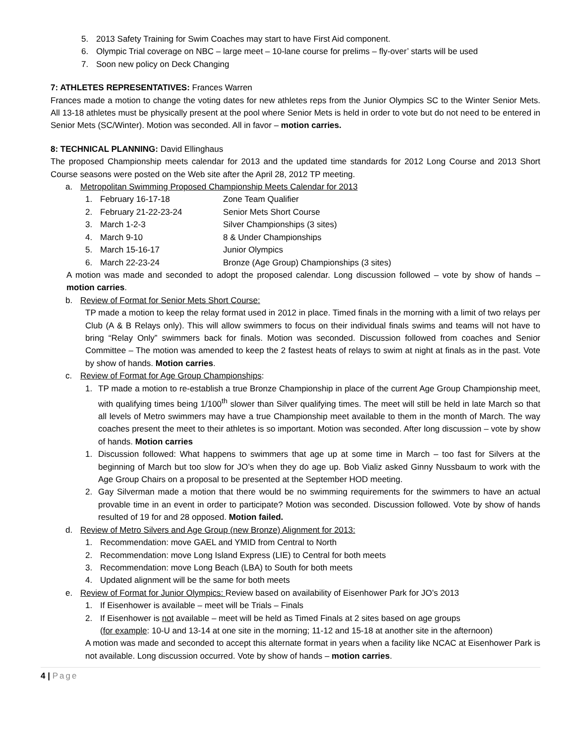5. 2013 Safety Training for Swim Coaches may start to have First Aid component.
6. Olympic Trial coverage on NBC – large meet – 10-lane course for prelims – fly-over’ starts will be used
7. Soon new policy on Deck Changing
7: ATHLETES REPRESENTATIVES: Frances Warren
Frances made a motion to change the voting dates for new athletes reps from the Junior Olympics SC to the Winter Senior Mets. All 13-18 athletes must be physically present at the pool where Senior Mets is held in order to vote but do not need to be entered in Senior Mets (SC/Winter). Motion was seconded. All in favor – motion carries.
8: TECHNICAL PLANNING: David Ellinghaus
The proposed Championship meets calendar for 2013 and the updated time standards for 2012 Long Course and 2013 Short Course seasons were posted on the Web site after the April 28, 2012 TP meeting.
a. Metropolitan Swimming Proposed Championship Meets Calendar for 2013
1. February 16-17-18 Zone Team Qualifier
2. February 21-22-23-24 Senior Mets Short Course
3. March 1-2-3 Silver Championships (3 sites)
4. March 9-10 8 & Under Championships
5. March 15-16-17 Junior Olympics
6. March 22-23-24 Bronze (Age Group) Championships (3 sites)
A motion was made and seconded to adopt the proposed calendar. Long discussion followed – vote by show of hands – motion carries.
b. Review of Format for Senior Mets Short Course:
TP made a motion to keep the relay format used in 2012 in place. Timed finals in the morning with a limit of two relays per Club (A & B Relays only). This will allow swimmers to focus on their individual finals swims and teams will not have to bring “Relay Only” swimmers back for finals. Motion was seconded. Discussion followed from coaches and Senior Committee – The motion was amended to keep the 2 fastest heats of relays to swim at night at finals as in the past. Vote by show of hands. Motion carries.
c. Review of Format for Age Group Championships:
1. TP made a motion to re-establish a true Bronze Championship in place of the current Age Group Championship meet, with qualifying times being 1/100<sup>th</sup> slower than Silver qualifying times. The meet will still be held in late March so that all levels of Metro swimmers may have a true Championship meet available to them in the month of March. The way coaches present the meet to their athletes is so important. Motion was seconded. After long discussion – vote by show of hands. Motion carries
1. Discussion followed: What happens to swimmers that age up at some time in March – too fast for Silvers at the beginning of March but too slow for JO’s when they do age up. Bob Vializ asked Ginny Nussbaum to work with the Age Group Chairs on a proposal to be presented at the September HOD meeting.
2. Gay Silverman made a motion that there would be no swimming requirements for the swimmers to have an actual provable time in an event in order to participate? Motion was seconded. Discussion followed. Vote by show of hands resulted of 19 for and 28 opposed. Motion failed.
d. Review of Metro Silvers and Age Group (new Bronze) Alignment for 2013:
1. Recommendation: move GAEL and YMID from Central to North
2. Recommendation: move Long Island Express (LIE) to Central for both meets
3. Recommendation: move Long Beach (LBA) to South for both meets
4. Updated alignment will be the same for both meets
e. Review of Format for Junior Olympics: Review based on availability of Eisenhower Park for JO’s 2013
1. If Eisenhower is available – meet will be Trials – Finals
2. If Eisenhower is not available – meet will be held as Timed Finals at 2 sites based on age groups
(for example: 10-U and 13-14 at one site in the morning; 11-12 and 15-18 at another site in the afternoon)
A motion was made and seconded to accept this alternate format in years when a facility like NCAC at Eisenhower Park is not available. Long discussion occurred. Vote by show of hands – motion carries.
4 | Page